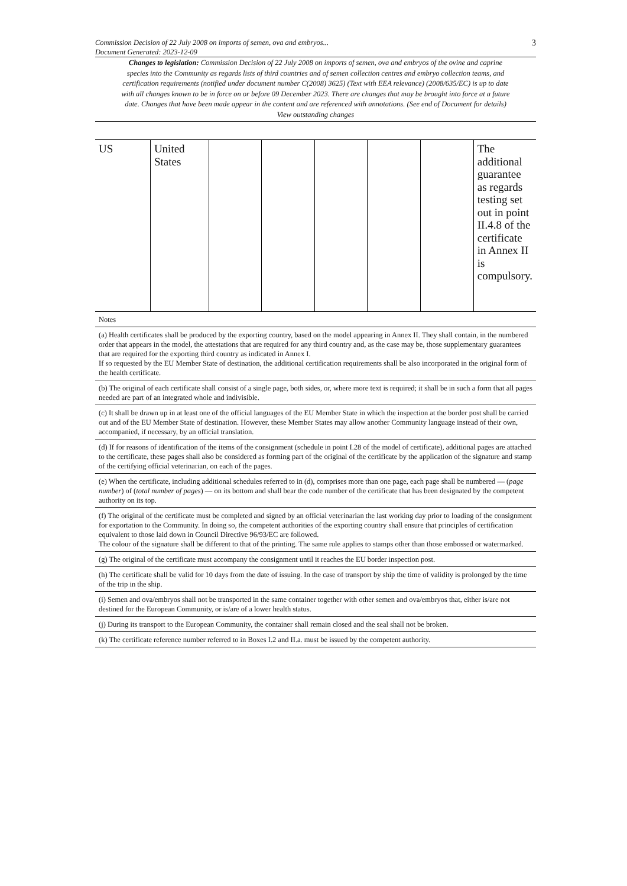Commission Decision of 22 July 2008 on imports of semen, ova and embryos...
Document Generated: 2023-12-09
3
Changes to legislation: Commission Decision of 22 July 2008 on imports of semen, ova and embryos of the ovine and caprine species into the Community as regards lists of third countries and of semen collection centres and embryo collection teams, and certification requirements (notified under document number C(2008) 3625) (Text with EEA relevance) (2008/635/EC) is up to date with all changes known to be in force on or before 09 December 2023. There are changes that may be brought into force at a future date. Changes that have been made appear in the content and are referenced with annotations. (See end of Document for details) View outstanding changes
| US | United States | | | | | | The additional guarantee as regards testing set out in point II.4.8 of the certificate in Annex II is compulsory. |
| Notes |
| (a) Health certificates shall be produced by the exporting country, based on the model appearing in Annex II. They shall contain, in the numbered order that appears in the model, the attestations that are required for any third country and, as the case may be, those supplementary guarantees that are required for the exporting third country as indicated in Annex I. If so requested by the EU Member State of destination, the additional certification requirements shall be also incorporated in the original form of the health certificate. |
| (b) The original of each certificate shall consist of a single page, both sides, or, where more text is required; it shall be in such a form that all pages needed are part of an integrated whole and indivisible. |
| (c) It shall be drawn up in at least one of the official languages of the EU Member State in which the inspection at the border post shall be carried out and of the EU Member State of destination. However, these Member States may allow another Community language instead of their own, accompanied, if necessary, by an official translation. |
| (d) If for reasons of identification of the items of the consignment (schedule in point I.28 of the model of certificate), additional pages are attached to the certificate, these pages shall also be considered as forming part of the original of the certificate by the application of the signature and stamp of the certifying official veterinarian, on each of the pages. |
| (e) When the certificate, including additional schedules referred to in (d), comprises more than one page, each page shall be numbered — ( page number ) of ( total number of pages ) — on its bottom and shall bear the code number of the certificate that has been designated by the competent authority on its top. |
| (f) The original of the certificate must be completed and signed by an official veterinarian the last working day prior to loading of the consignment for exportation to the Community. In doing so, the competent authorities of the exporting country shall ensure that principles of certification equivalent to those laid down in Council Directive 96/93/EC are followed. The colour of the signature shall be different to that of the printing. The same rule applies to stamps other than those embossed or watermarked. |
| (g) The original of the certificate must accompany the consignment until it reaches the EU border inspection post. |
| (h) The certificate shall be valid for 10 days from the date of issuing. In the case of transport by ship the time of validity is prolonged by the time of the trip in the ship. |
| (i) Semen and ova/embryos shall not be transported in the same container together with other semen and ova/embryos that, either is/are not destined for the European Community, or is/are of a lower health status. |
| (j) During its transport to the European Community, the container shall remain closed and the seal shall not be broken. |
| (k) The certificate reference number referred to in Boxes I.2 and II.a. must be issued by the competent authority. |